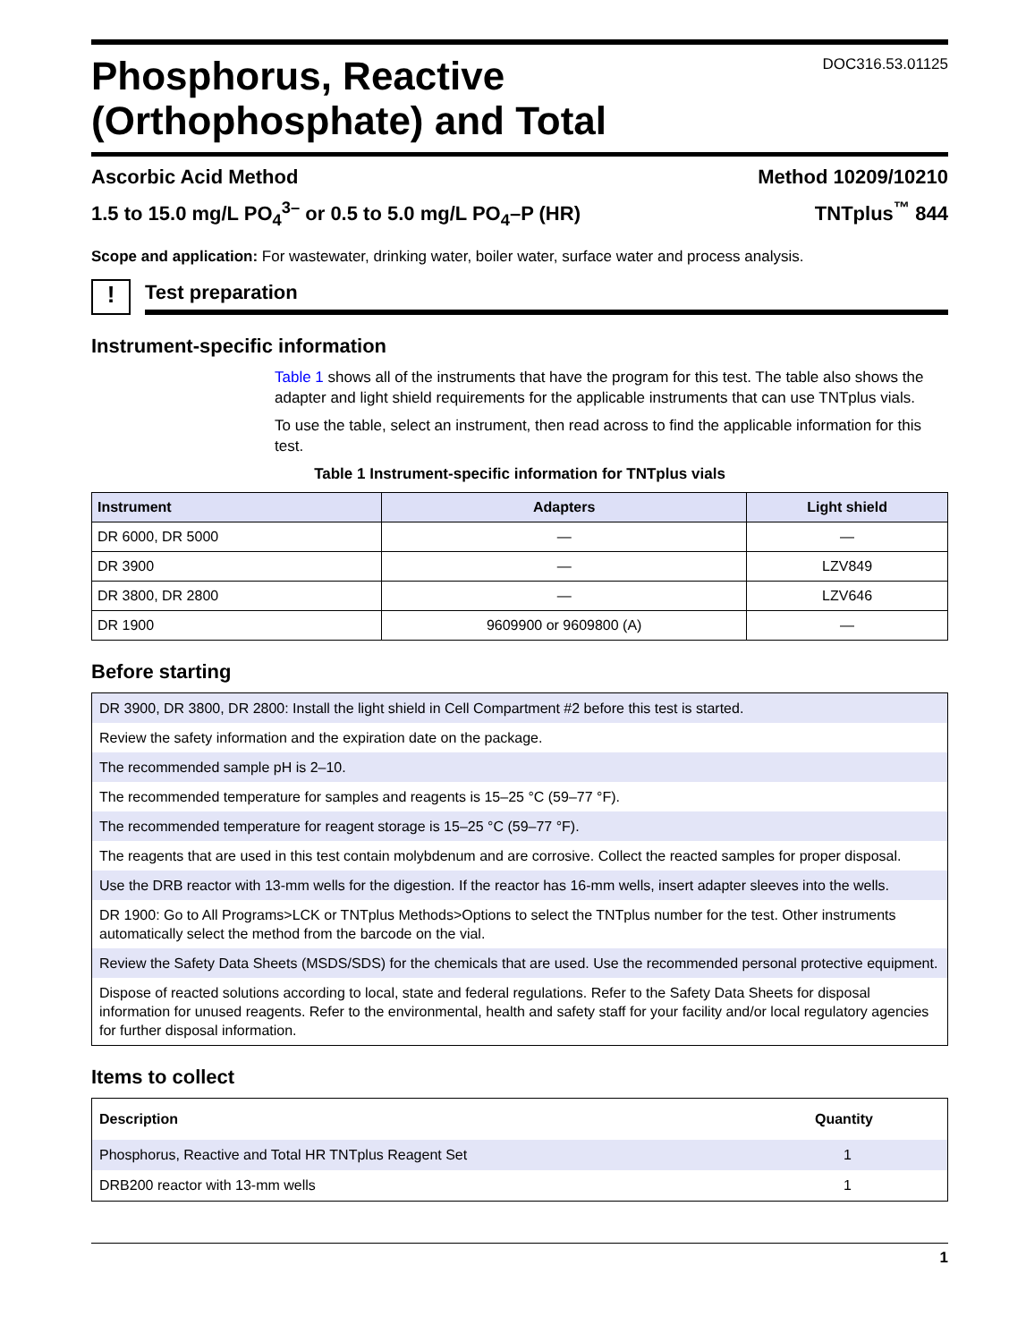Phosphorus, Reactive
(Orthophosphate) and Total
DOC316.53.01125
Ascorbic Acid Method Method 10209/10210
1.5 to 15.0 mg/L PO<sub>4</sub><sup>3–</sup> or 0.5 to 5.0 mg/L PO<sub>4</sub>–P (HR) TNTplus<sup>™</sup> 844
Scope and application: For wastewater, drinking water, boiler water, surface water and process analysis.
!
Test preparation
Instrument-specific information
Table 1 shows all of the instruments that have the program for this test. The table also shows the adapter and light shield requirements for the applicable instruments that can use TNTplus vials.
To use the table, select an instrument, then read across to find the applicable information for this test.
Table 1 Instrument-specific information for TNTplus vials
| Instrument | Adapters | Light shield |
| --- | --- | --- |
| DR 6000, DR 5000 | — | — |
| DR 3900 | — | LZV849 |
| DR 3800, DR 2800 | — | LZV646 |
| DR 1900 | 9609900 or 9609800 (A) | — |
Before starting
| DR 3900, DR 3800, DR 2800: Install the light shield in Cell Compartment #2 before this test is started. |
| Review the safety information and the expiration date on the package. |
| The recommended sample pH is 2–10. |
| The recommended temperature for samples and reagents is 15–25 °C (59–77 °F). |
| The recommended temperature for reagent storage is 15–25 °C (59–77 °F). |
| The reagents that are used in this test contain molybdenum and are corrosive. Collect the reacted samples for proper disposal. |
| Use the DRB reactor with 13-mm wells for the digestion. If the reactor has 16-mm wells, insert adapter sleeves into the wells. |
| DR 1900: Go to All Programs>LCK or TNTplus Methods>Options to select the TNTplus number for the test. Other instruments automatically select the method from the barcode on the vial. |
| Review the Safety Data Sheets (MSDS/SDS) for the chemicals that are used. Use the recommended personal protective equipment. |
| Dispose of reacted solutions according to local, state and federal regulations. Refer to the Safety Data Sheets for disposal information for unused reagents. Refer to the environmental, health and safety staff for your facility and/or local regulatory agencies for further disposal information. |
Items to collect
| Description | Quantity |
| --- | --- |
| Phosphorus, Reactive and Total HR TNTplus Reagent Set | 1 |
| DRB200 reactor with 13-mm wells | 1 |
1